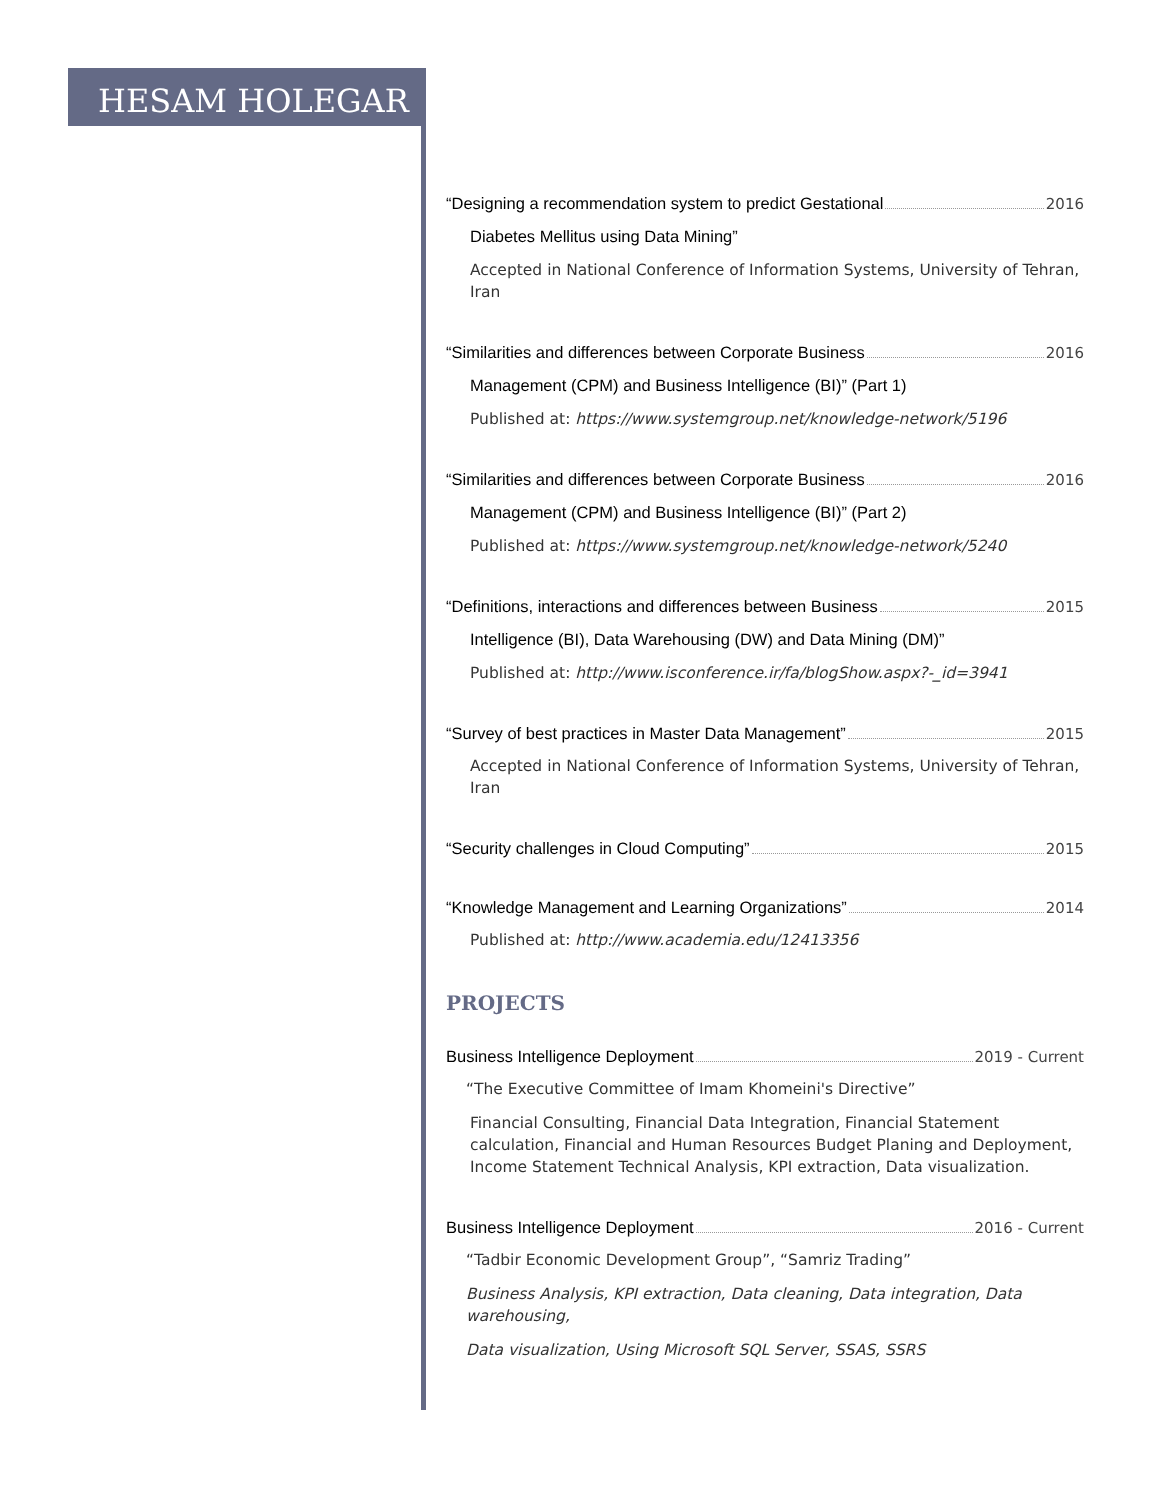HESAM HOLEGAR
“Designing a recommendation system to predict Gestational 2016
Diabetes Mellitus using Data Mining”
Accepted in National Conference of Information Systems, University of Tehran, Iran
“Similarities and differences between Corporate Business 2016
Management (CPM) and Business Intelligence (BI)” (Part 1)
Published at: https://www.systemgroup.net/knowledge-network/5196
“Similarities and differences between Corporate Business 2016
Management (CPM) and Business Intelligence (BI)” (Part 2)
Published at: https://www.systemgroup.net/knowledge-network/5240
“Definitions, interactions and differences between Business 2015
Intelligence (BI), Data Warehousing (DW) and Data Mining (DM)”
Published at: http://www.isconference.ir/fa/blogShow.aspx?-_id=3941
“Survey of best practices in Master Data Management” 2015
Accepted in National Conference of Information Systems, University of Tehran, Iran
“Security challenges in Cloud Computing” 2015
“Knowledge Management and Learning Organizations” 2014
Published at: http://www.academia.edu/12413356
PROJECTS
Business Intelligence Deployment 2019 - Current
“The Executive Committee of Imam Khomeini's Directive”
Financial Consulting, Financial Data Integration, Financial Statement calculation, Financial and Human Resources Budget Planing and Deployment, Income Statement Technical Analysis, KPI extraction, Data visualization.
Business Intelligence Deployment 2016 - Current
“Tadbir Economic Development Group”, “Samriz Trading”
Business Analysis, KPI extraction, Data cleaning, Data integration, Data warehousing,
Data visualization, Using Microsoft SQL Server, SSAS, SSRS